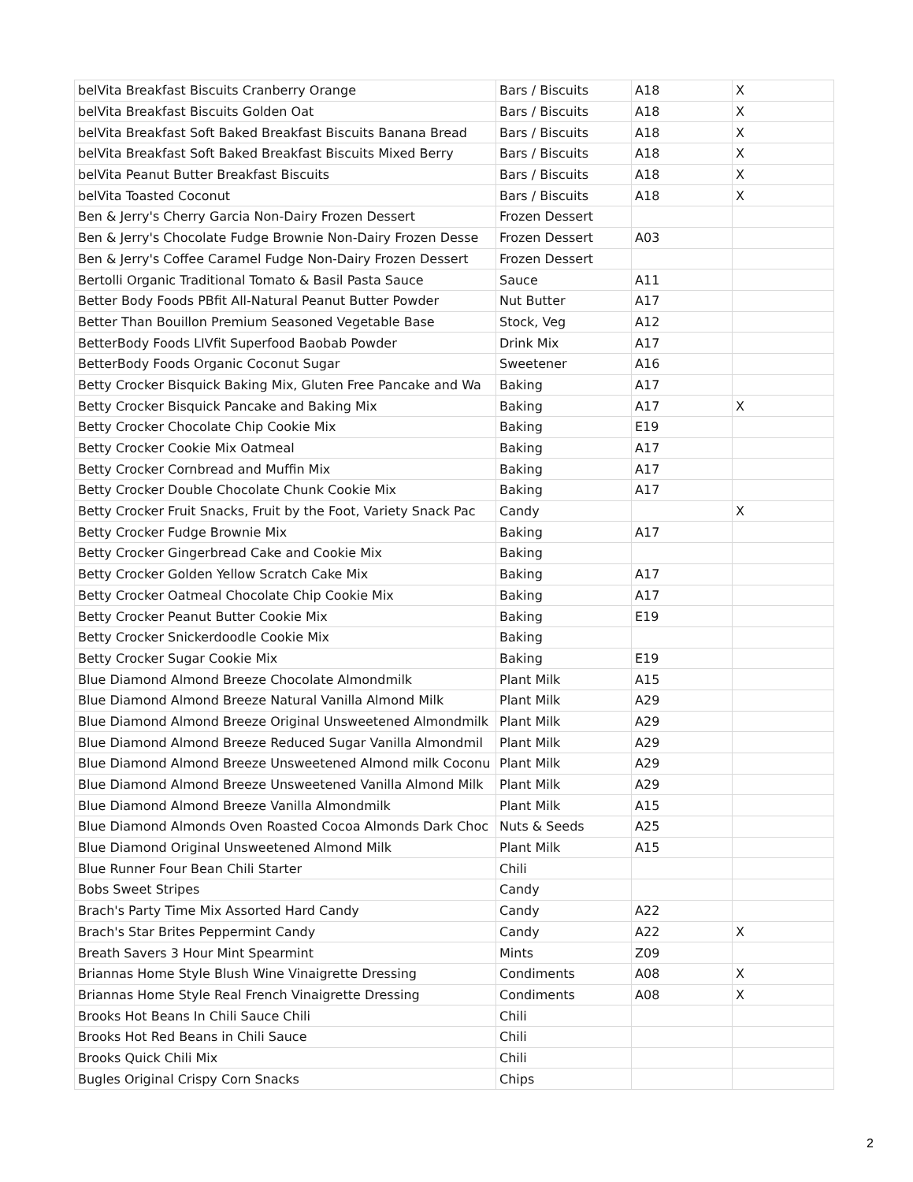| belVita Breakfast Biscuits Cranberry Orange | Bars / Biscuits | A18 | X |
| belVita Breakfast Biscuits Golden Oat | Bars / Biscuits | A18 | X |
| belVita Breakfast Soft Baked Breakfast Biscuits Banana Bread | Bars / Biscuits | A18 | X |
| belVita Breakfast Soft Baked Breakfast Biscuits Mixed Berry | Bars / Biscuits | A18 | X |
| belVita Peanut Butter Breakfast Biscuits | Bars / Biscuits | A18 | X |
| belVita Toasted Coconut | Bars / Biscuits | A18 | X |
| Ben & Jerry's Cherry Garcia Non-Dairy Frozen Dessert | Frozen Dessert | | |
| Ben & Jerry's Chocolate Fudge Brownie Non-Dairy Frozen Desse | Frozen Dessert | A03 | |
| Ben & Jerry's Coffee Caramel Fudge Non-Dairy Frozen Dessert | Frozen Dessert | | |
| Bertolli Organic Traditional Tomato & Basil Pasta Sauce | Sauce | A11 | |
| Better Body Foods PBfit All-Natural Peanut Butter Powder | Nut Butter | A17 | |
| Better Than Bouillon Premium Seasoned Vegetable Base | Stock, Veg | A12 | |
| BetterBody Foods LIVfit Superfood Baobab Powder | Drink Mix | A17 | |
| BetterBody Foods Organic Coconut Sugar | Sweetener | A16 | |
| Betty Crocker Bisquick Baking Mix, Gluten Free Pancake and Wa | Baking | A17 | |
| Betty Crocker Bisquick Pancake and Baking Mix | Baking | A17 | X |
| Betty Crocker Chocolate Chip Cookie Mix | Baking | E19 | |
| Betty Crocker Cookie Mix Oatmeal | Baking | A17 | |
| Betty Crocker Cornbread and Muffin Mix | Baking | A17 | |
| Betty Crocker Double Chocolate Chunk Cookie Mix | Baking | A17 | |
| Betty Crocker Fruit Snacks, Fruit by the Foot, Variety Snack Pac | Candy | | X |
| Betty Crocker Fudge Brownie Mix | Baking | A17 | |
| Betty Crocker Gingerbread Cake and Cookie Mix | Baking | | |
| Betty Crocker Golden Yellow Scratch Cake Mix | Baking | A17 | |
| Betty Crocker Oatmeal Chocolate Chip Cookie Mix | Baking | A17 | |
| Betty Crocker Peanut Butter Cookie Mix | Baking | E19 | |
| Betty Crocker Snickerdoodle Cookie Mix | Baking | | |
| Betty Crocker Sugar Cookie Mix | Baking | E19 | |
| Blue Diamond Almond Breeze Chocolate Almondmilk | Plant Milk | A15 | |
| Blue Diamond Almond Breeze Natural Vanilla Almond Milk | Plant Milk | A29 | |
| Blue Diamond Almond Breeze Original Unsweetened Almondmilk | Plant Milk | A29 | |
| Blue Diamond Almond Breeze Reduced Sugar Vanilla Almondmil | Plant Milk | A29 | |
| Blue Diamond Almond Breeze Unsweetened Almond milk Coconu | Plant Milk | A29 | |
| Blue Diamond Almond Breeze Unsweetened Vanilla Almond Milk | Plant Milk | A29 | |
| Blue Diamond Almond Breeze Vanilla Almondmilk | Plant Milk | A15 | |
| Blue Diamond Almonds Oven Roasted Cocoa Almonds Dark Choc | Nuts & Seeds | A25 | |
| Blue Diamond Original Unsweetened Almond Milk | Plant Milk | A15 | |
| Blue Runner Four Bean Chili Starter | Chili | | |
| Bobs Sweet Stripes | Candy | | |
| Brach's Party Time Mix Assorted Hard Candy | Candy | A22 | |
| Brach's Star Brites Peppermint Candy | Candy | A22 | X |
| Breath Savers 3 Hour Mint Spearmint | Mints | Z09 | |
| Briannas Home Style Blush Wine Vinaigrette Dressing | Condiments | A08 | X |
| Briannas Home Style Real French Vinaigrette Dressing | Condiments | A08 | X |
| Brooks Hot Beans In Chili Sauce Chili | Chili | | |
| Brooks Hot Red Beans in Chili Sauce | Chili | | |
| Brooks Quick Chili Mix | Chili | | |
| Bugles Original Crispy Corn Snacks | Chips | | |
2